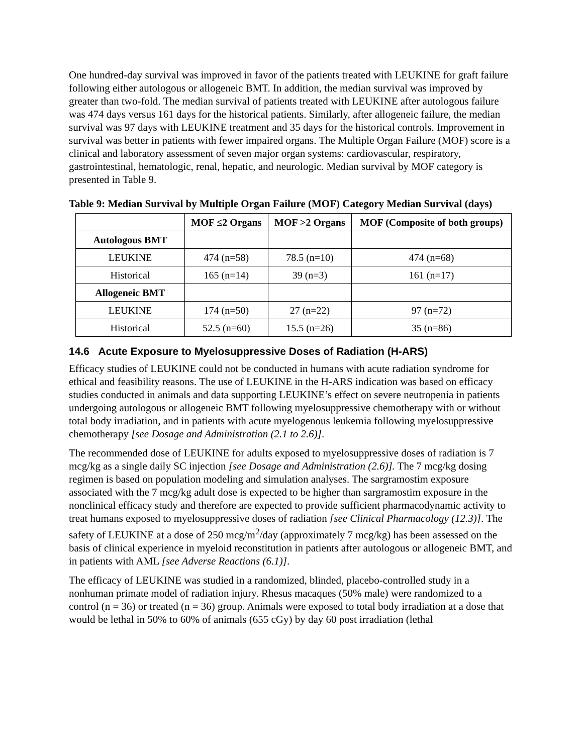One hundred-day survival was improved in favor of the patients treated with LEUKINE for graft failure following either autologous or allogeneic BMT. In addition, the median survival was improved by greater than two-fold. The median survival of patients treated with LEUKINE after autologous failure was 474 days versus 161 days for the historical patients. Similarly, after allogeneic failure, the median survival was 97 days with LEUKINE treatment and 35 days for the historical controls. Improvement in survival was better in patients with fewer impaired organs. The Multiple Organ Failure (MOF) score is a clinical and laboratory assessment of seven major organ systems: cardiovascular, respiratory, gastrointestinal, hematologic, renal, hepatic, and neurologic. Median survival by MOF category is presented in Table 9.
Table 9: Median Survival by Multiple Organ Failure (MOF) Category Median Survival (days)
| | MOF ≤2 Organs | MOF >2 Organs | MOF (Composite of both groups) |
| --- | --- | --- | --- |
| Autologous BMT | | | |
| LEUKINE | 474 (n=58) | 78.5 (n=10) | 474 (n=68) |
| Historical | 165 (n=14) | 39 (n=3) | 161 (n=17) |
| Allogeneic BMT | | | |
| LEUKINE | 174 (n=50) | 27 (n=22) | 97 (n=72) |
| Historical | 52.5 (n=60) | 15.5 (n=26) | 35 (n=86) |
14.6 Acute Exposure to Myelosuppressive Doses of Radiation (H-ARS)
Efficacy studies of LEUKINE could not be conducted in humans with acute radiation syndrome for ethical and feasibility reasons. The use of LEUKINE in the H-ARS indication was based on efficacy studies conducted in animals and data supporting LEUKINE’s effect on severe neutropenia in patients undergoing autologous or allogeneic BMT following myelosuppressive chemotherapy with or without total body irradiation, and in patients with acute myelogenous leukemia following myelosuppressive chemotherapy [see Dosage and Administration (2.1 to 2.6)].
The recommended dose of LEUKINE for adults exposed to myelosuppressive doses of radiation is 7 mcg/kg as a single daily SC injection [see Dosage and Administration (2.6)]. The 7 mcg/kg dosing regimen is based on population modeling and simulation analyses. The sargramostim exposure associated with the 7 mcg/kg adult dose is expected to be higher than sargramostim exposure in the nonclinical efficacy study and therefore are expected to provide sufficient pharmacodynamic activity to treat humans exposed to myelosuppressive doses of radiation [see Clinical Pharmacology (12.3)]. The safety of LEUKINE at a dose of 250 mcg/m<sup>2</sup>/day (approximately 7 mcg/kg) has been assessed on the basis of clinical experience in myeloid reconstitution in patients after autologous or allogeneic BMT, and in patients with AML [see Adverse Reactions (6.1)].
The efficacy of LEUKINE was studied in a randomized, blinded, placebo-controlled study in a nonhuman primate model of radiation injury. Rhesus macaques (50% male) were randomized to a control (n = 36) or treated (n = 36) group. Animals were exposed to total body irradiation at a dose that would be lethal in 50% to 60% of animals (655 cGy) by day 60 post irradiation (lethal